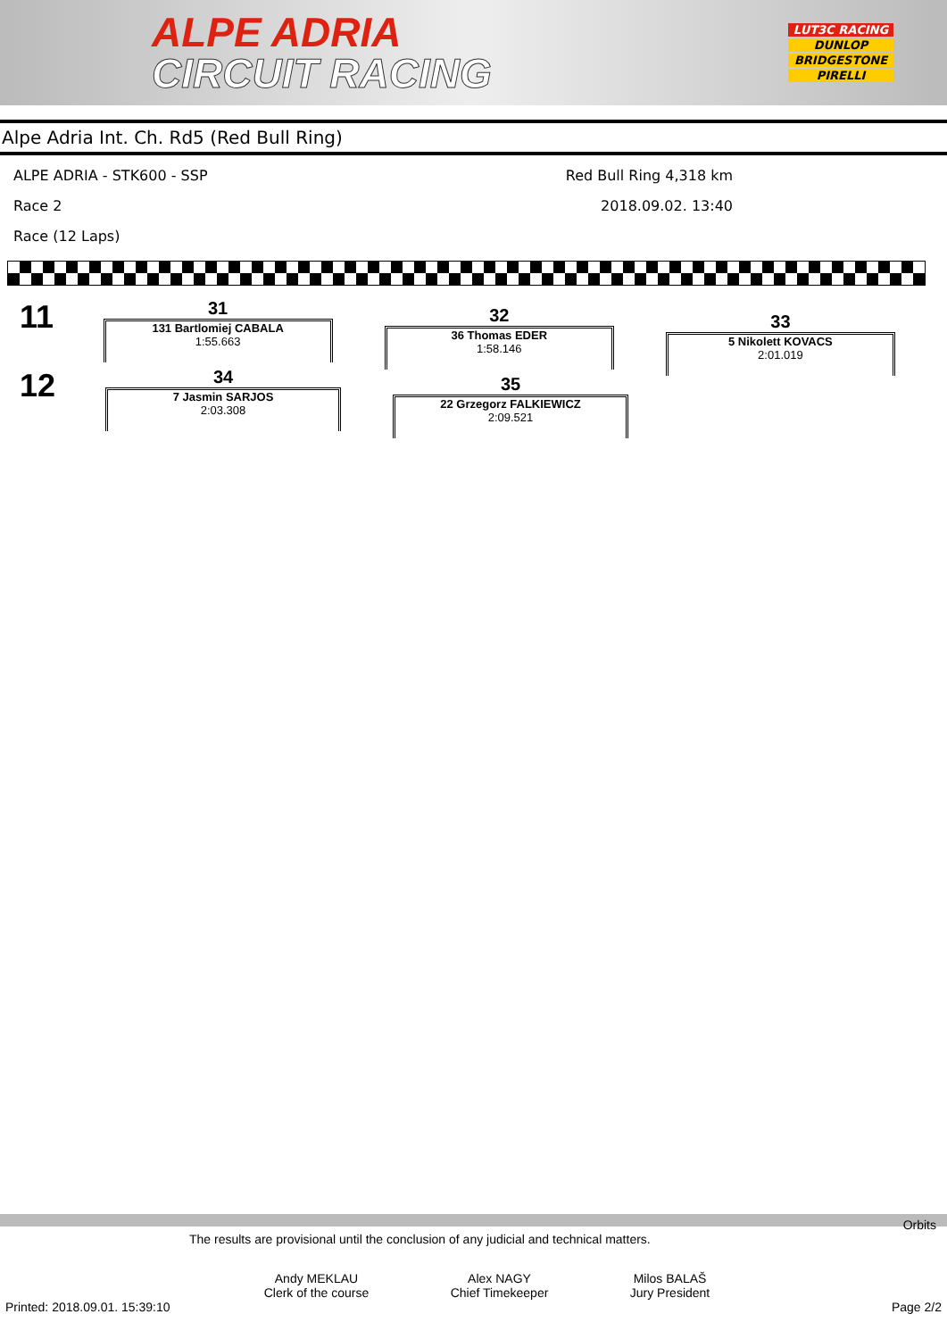ALPE ADRIA
CIRCUIT RACING
LUT3C RACING
DUNLOP
BRIDGESTONE
PIRELLI
Alpe Adria Int. Ch. Rd5 (Red Bull Ring)
ALPE ADRIA - STK600 - SSP
Race 2
Race (12 Laps)
Red Bull Ring 4,318 km
2018.09.02. 13:40
11
31
131 Bartlomiej CABALA
1:55.663
32
36 Thomas EDER
1:58.146
33
5 Nikolett KOVACS
2:01.019
12
34
7 Jasmin SARJOS
2:03.308
35
22 Grzegorz FALKIEWICZ
2:09.521
Orbits
The results are provisional until the conclusion of any judicial and technical matters.
Andy MEKLAU
Clerk of the course
Alex NAGY
Chief Timekeeper
Milos BALAŠ
Jury President
Printed: 2018.09.01. 15:39:10 Page 2/2